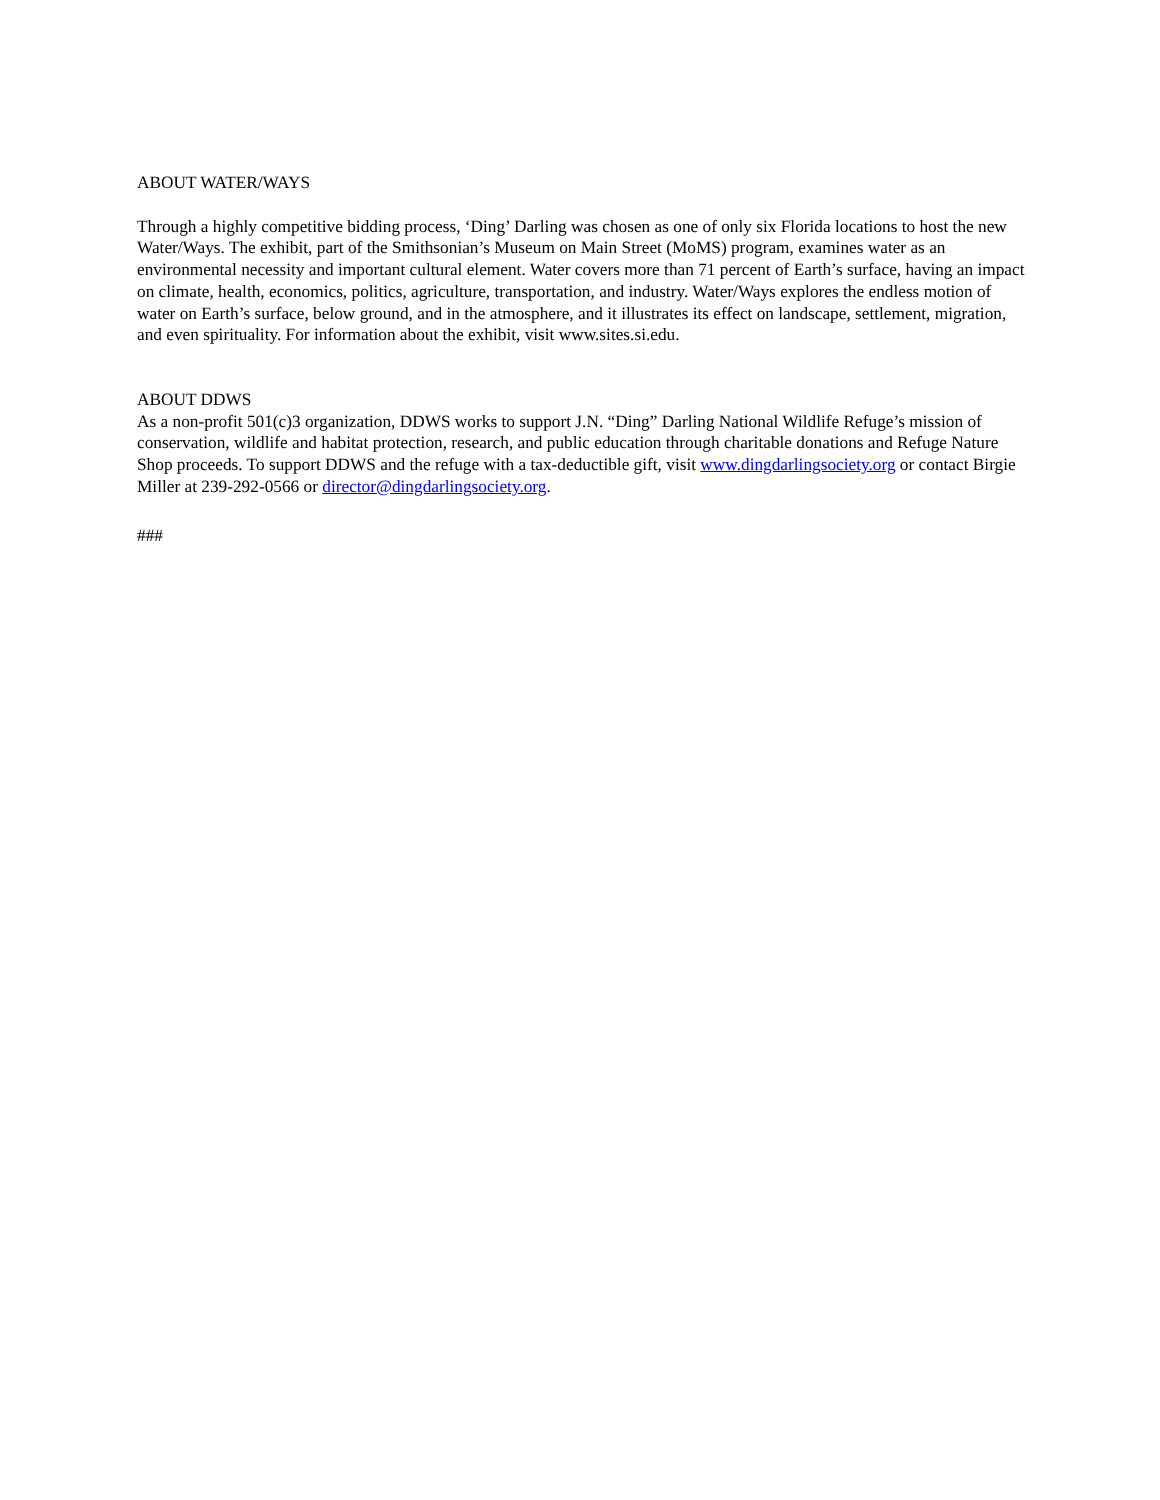ABOUT WATER/WAYS
Through a highly competitive bidding process, ‘Ding’ Darling was chosen as one of only six Florida locations to host the new Water/Ways. The exhibit, part of the Smithsonian’s Museum on Main Street (MoMS) program, examines water as an environmental necessity and important cultural element. Water covers more than 71 percent of Earth’s surface, having an impact on climate, health, economics, politics, agriculture, transportation, and industry. Water/Ways explores the endless motion of water on Earth’s surface, below ground, and in the atmosphere, and it illustrates its effect on landscape, settlement, migration, and even spirituality. For information about the exhibit, visit www.sites.si.edu.
ABOUT DDWS
As a non-profit 501(c)3 organization, DDWS works to support J.N. “Ding” Darling National Wildlife Refuge’s mission of conservation, wildlife and habitat protection, research, and public education through charitable donations and Refuge Nature Shop proceeds. To support DDWS and the refuge with a tax-deductible gift, visit www.dingdarlingsociety.org or contact Birgie Miller at 239-292-0566 or director@dingdarlingsociety.org.
###